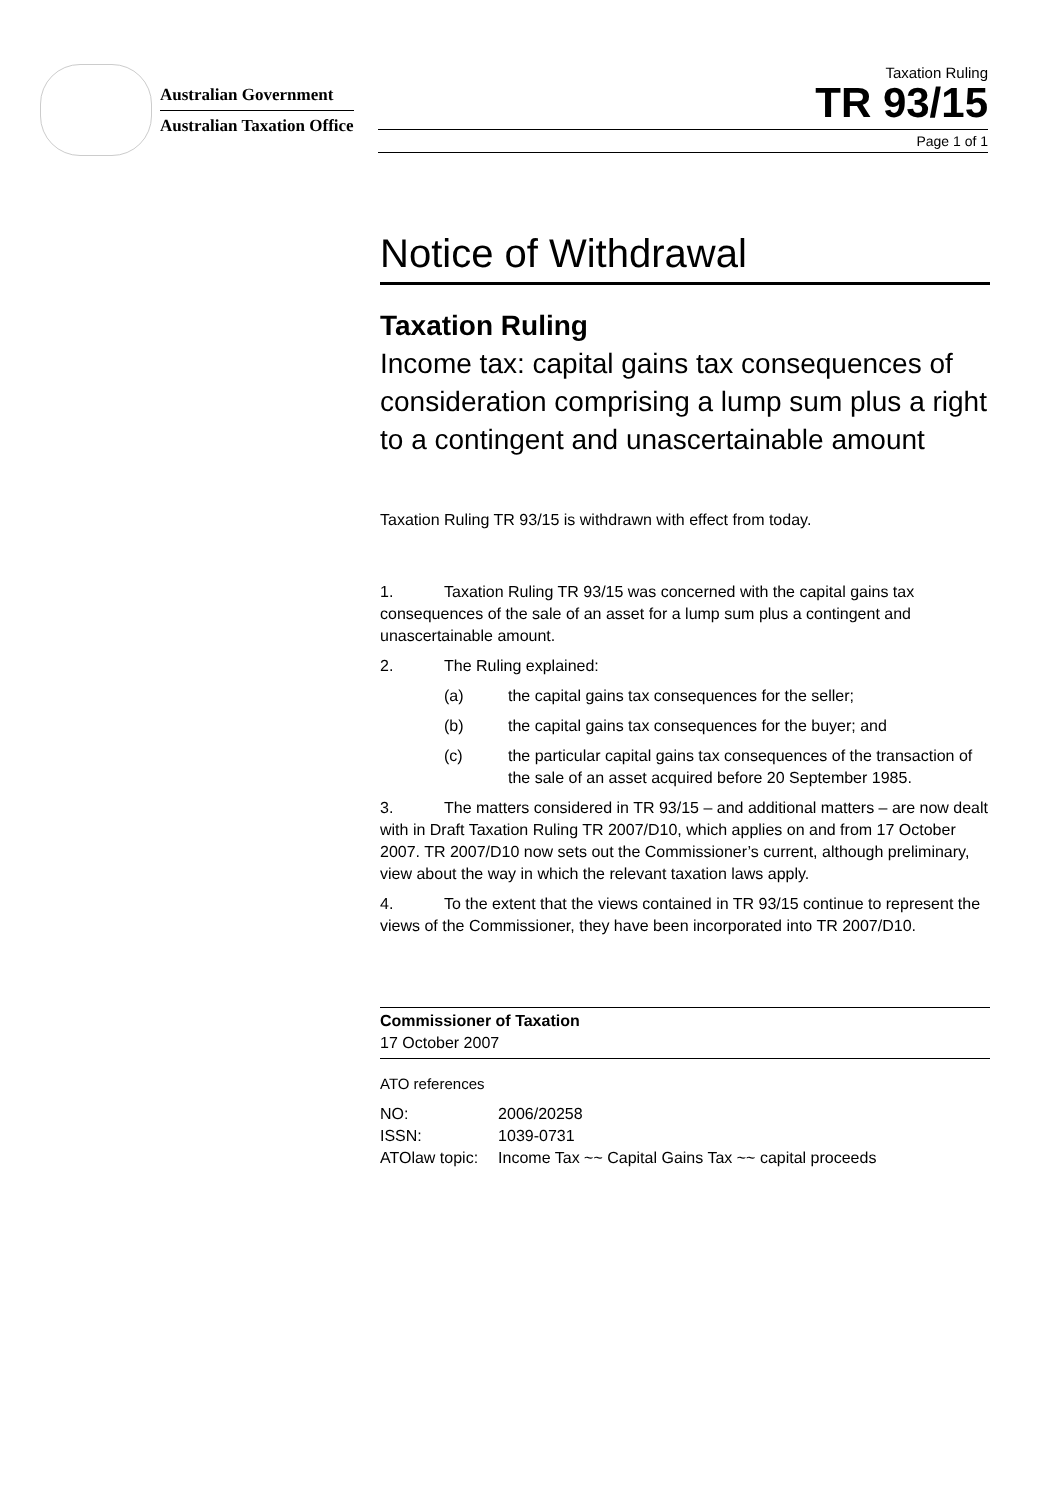Australian Government
Australian Taxation Office
Taxation Ruling
TR 93/15
Page 1 of 1
Notice of Withdrawal
Taxation Ruling
Income tax: capital gains tax consequences of consideration comprising a lump sum plus a right to a contingent and unascertainable amount
Taxation Ruling TR 93/15 is withdrawn with effect from today.
1. Taxation Ruling TR 93/15 was concerned with the capital gains tax consequences of the sale of an asset for a lump sum plus a contingent and unascertainable amount.
2. The Ruling explained:
(a) the capital gains tax consequences for the seller;
(b) the capital gains tax consequences for the buyer; and
(c) the particular capital gains tax consequences of the transaction of the sale of an asset acquired before 20 September 1985.
3. The matters considered in TR 93/15 – and additional matters – are now dealt with in Draft Taxation Ruling TR 2007/D10, which applies on and from 17 October 2007. TR 2007/D10 now sets out the Commissioner’s current, although preliminary, view about the way in which the relevant taxation laws apply.
4. To the extent that the views contained in TR 93/15 continue to represent the views of the Commissioner, they have been incorporated into TR 2007/D10.
Commissioner of Taxation
17 October 2007
ATO references
| NO: | 2006/20258 |
| ISSN: | 1039-0731 |
| ATOlaw topic: | Income Tax ~~ Capital Gains Tax ~~ capital proceeds |